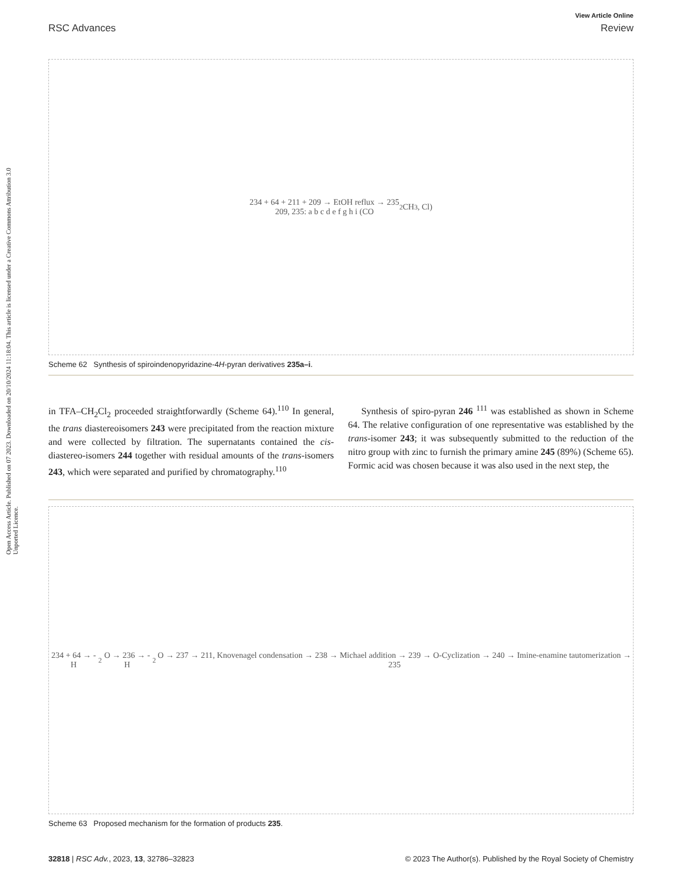Open Access Article. Published on 07 2023. Downloaded on 20/10/2024 11:18:04. This article is licensed under a Creative Commons Attribution 3.0 Unported Licence.
View Article Online
RSC Advances Review
234 + 64 + 211 + 209 → EtOH reflux → 235
209, 235: a b c d e f g h i (CO<sub>2</sub>CH<sub>3</sub>, Cl)
Scheme 62 Synthesis of spiroindenopyridazine-4H-pyran derivatives 235a–i.
in TFA–CH<sub>2</sub>Cl<sub>2</sub> proceeded straightforwardly (Scheme 64).<sup>110</sup> In general, the trans diastereoisomers 243 were precipitated from the reaction mixture and were collected by filtration. The supernatants contained the cis-diastereo-isomers 244 together with residual amounts of the trans-isomers 243, which were separated and purified by chromatography.<sup>110</sup>
Synthesis of spiro-pyran 246 <sup>111</sup> was established as shown in Scheme 64. The relative configuration of one representative was established by the trans-isomer 243; it was subsequently submitted to the reduction of the nitro group with zinc to furnish the primary amine 245 (89%) (Scheme 65). Formic acid was chosen because it was also used in the next step, the
234 + 64 → -H<sub>2</sub>O → 236 → -H<sub>2</sub>O → 237 → 211, Knovenagel condensation → 238 → Michael addition → 239 → O-Cyclization → 240 → Imine-enamine tautomerization → 235
Scheme 63 Proposed mechanism for the formation of products 235.
32818 | RSC Adv., 2023, 13, 32786–32823 © 2023 The Author(s). Published by the Royal Society of Chemistry